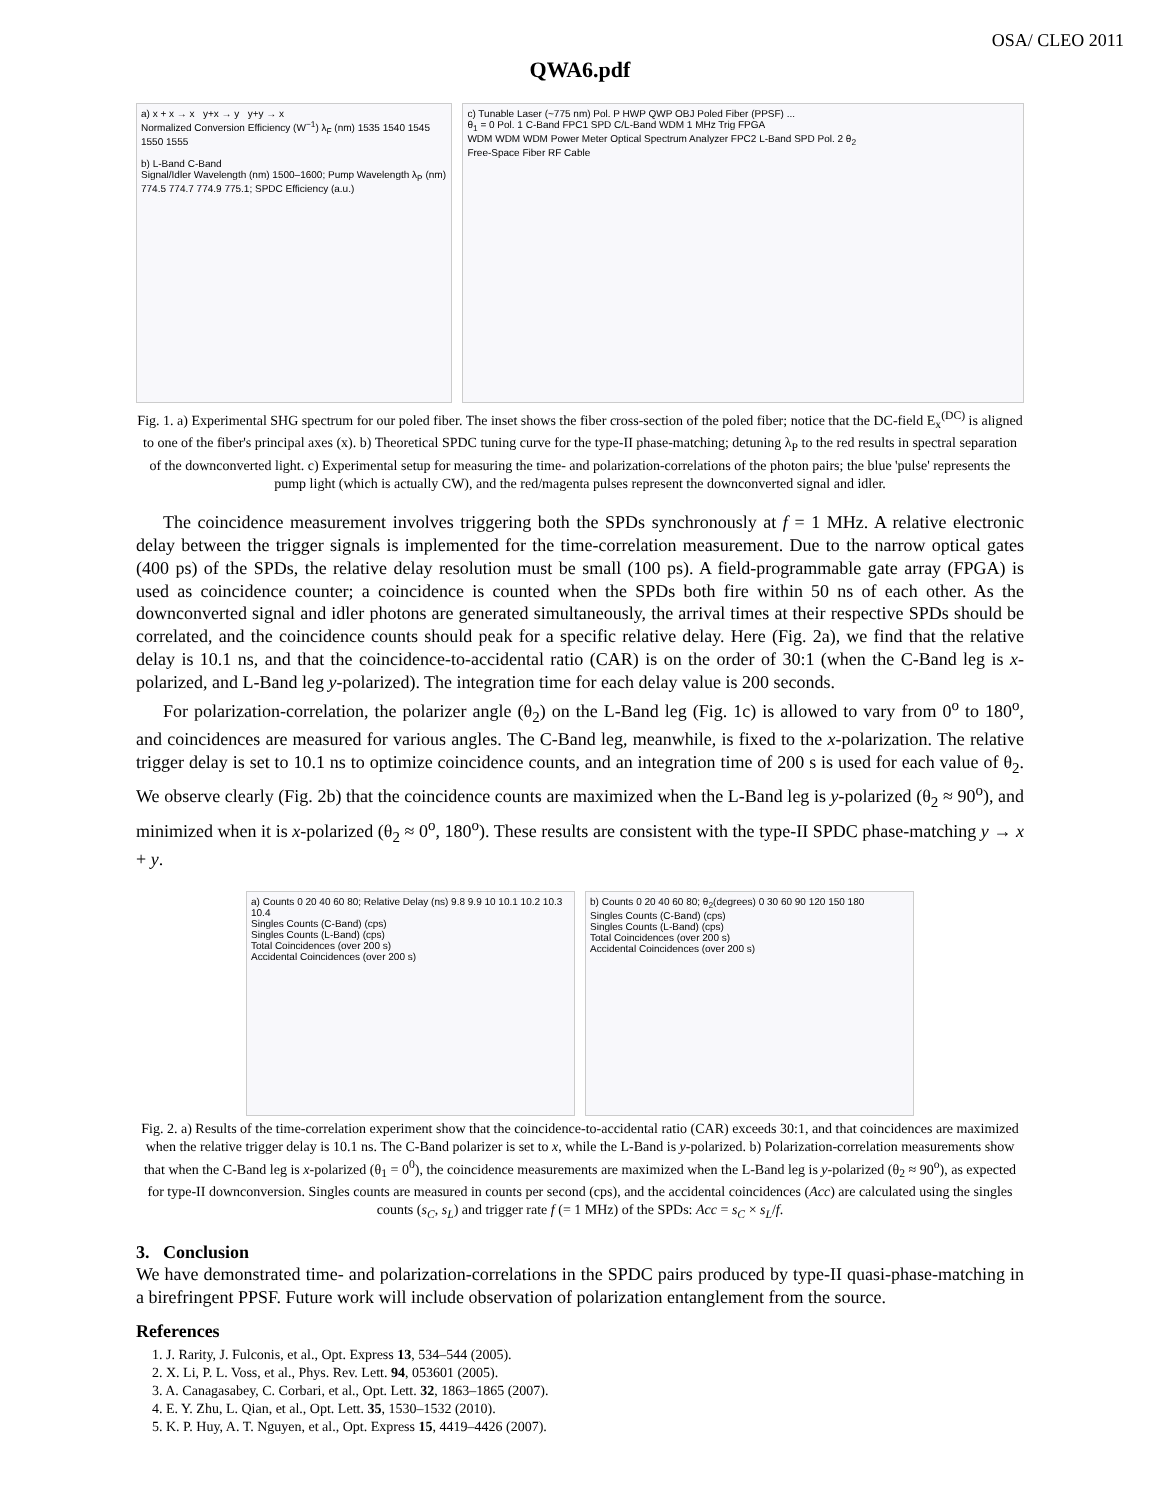OSA/ CLEO 2011
QWA6.pdf
a) x + x → x y+x → y y+y → x
Normalized Conversion Efficiency (W<sup>−1</sup>) λ<sub>F</sub> (nm) 1535 1540 1545 1550 1555
b) L-Band C-Band
Signal/Idler Wavelength (nm) 1500–1600; Pump Wavelength λ<sub>P</sub> (nm) 774.5 774.7 774.9 775.1; SPDC Efficiency (a.u.)
c) Tunable Laser (~775 nm) Pol. P HWP QWP OBJ Poled Fiber (PPSF) ...
θ<sub>1</sub> = 0 Pol. 1 C-Band FPC1 SPD C/L-Band WDM 1 MHz Trig FPGA
WDM WDM WDM Power Meter Optical Spectrum Analyzer FPC2 L-Band SPD Pol. 2 θ<sub>2</sub>
Free-Space Fiber RF Cable
Fig. 1. a) Experimental SHG spectrum for our poled fiber. The inset shows the fiber cross-section of the poled fiber; notice that the DC-field E<sub>x</sub><sup>(DC)</sup> is aligned to one of the fiber's principal axes (x). b) Theoretical SPDC tuning curve for the type-II phase-matching; detuning λ<sub>P</sub> to the red results in spectral separation of the downconverted light. c) Experimental setup for measuring the time- and polarization-correlations of the photon pairs; the blue 'pulse' represents the pump light (which is actually CW), and the red/magenta pulses represent the downconverted signal and idler.
The coincidence measurement involves triggering both the SPDs synchronously at f = 1 MHz. A relative electronic delay between the trigger signals is implemented for the time-correlation measurement. Due to the narrow optical gates (400 ps) of the SPDs, the relative delay resolution must be small (100 ps). A field-programmable gate array (FPGA) is used as coincidence counter; a coincidence is counted when the SPDs both fire within 50 ns of each other. As the downconverted signal and idler photons are generated simultaneously, the arrival times at their respective SPDs should be correlated, and the coincidence counts should peak for a specific relative delay. Here (Fig. 2a), we find that the relative delay is 10.1 ns, and that the coincidence-to-accidental ratio (CAR) is on the order of 30:1 (when the C-Band leg is x-polarized, and L-Band leg y-polarized). The integration time for each delay value is 200 seconds.
For polarization-correlation, the polarizer angle (θ<sub>2</sub>) on the L-Band leg (Fig. 1c) is allowed to vary from 0<sup>o</sup> to 180<sup>o</sup>, and coincidences are measured for various angles. The C-Band leg, meanwhile, is fixed to the x-polarization. The relative trigger delay is set to 10.1 ns to optimize coincidence counts, and an integration time of 200 s is used for each value of θ<sub>2</sub>. We observe clearly (Fig. 2b) that the coincidence counts are maximized when the L-Band leg is y-polarized (θ<sub>2</sub> ≈ 90<sup>o</sup>), and minimized when it is x-polarized (θ<sub>2</sub> ≈ 0<sup>o</sup>, 180<sup>o</sup>). These results are consistent with the type-II SPDC phase-matching y → x + y.
a) Counts 0 20 40 60 80; Relative Delay (ns) 9.8 9.9 10 10.1 10.2 10.3 10.4
Singles Counts (C-Band) (cps)
Singles Counts (L-Band) (cps)
Total Coincidences (over 200 s)
Accidental Coincidences (over 200 s)
b) Counts 0 20 40 60 80; θ<sub>2</sub>(degrees) 0 30 60 90 120 150 180
Singles Counts (C-Band) (cps)
Singles Counts (L-Band) (cps)
Total Coincidences (over 200 s)
Accidental Coincidences (over 200 s)
Fig. 2. a) Results of the time-correlation experiment show that the coincidence-to-accidental ratio (CAR) exceeds 30:1, and that coincidences are maximized when the relative trigger delay is 10.1 ns. The C-Band polarizer is set to x, while the L-Band is y-polarized. b) Polarization-correlation measurements show that when the C-Band leg is x-polarized (θ<sub>1</sub> = 0<sup>0</sup>), the coincidence measurements are maximized when the L-Band leg is y-polarized (θ<sub>2</sub> ≈ 90<sup>o</sup>), as expected for type-II downconversion. Singles counts are measured in counts per second (cps), and the accidental coincidences (Acc) are calculated using the singles counts (s<sub>C</sub>, s<sub>L</sub>) and trigger rate f (= 1 MHz) of the SPDs: Acc = s<sub>C</sub> × s<sub>L</sub>/f.
3. Conclusion
We have demonstrated time- and polarization-correlations in the SPDC pairs produced by type-II quasi-phase-matching in a birefringent PPSF. Future work will include observation of polarization entanglement from the source.
References
1. J. Rarity, J. Fulconis, et al., Opt. Express 13, 534–544 (2005).
2. X. Li, P. L. Voss, et al., Phys. Rev. Lett. 94, 053601 (2005).
3. A. Canagasabey, C. Corbari, et al., Opt. Lett. 32, 1863–1865 (2007).
4. E. Y. Zhu, L. Qian, et al., Opt. Lett. 35, 1530–1532 (2010).
5. K. P. Huy, A. T. Nguyen, et al., Opt. Express 15, 4419–4426 (2007).